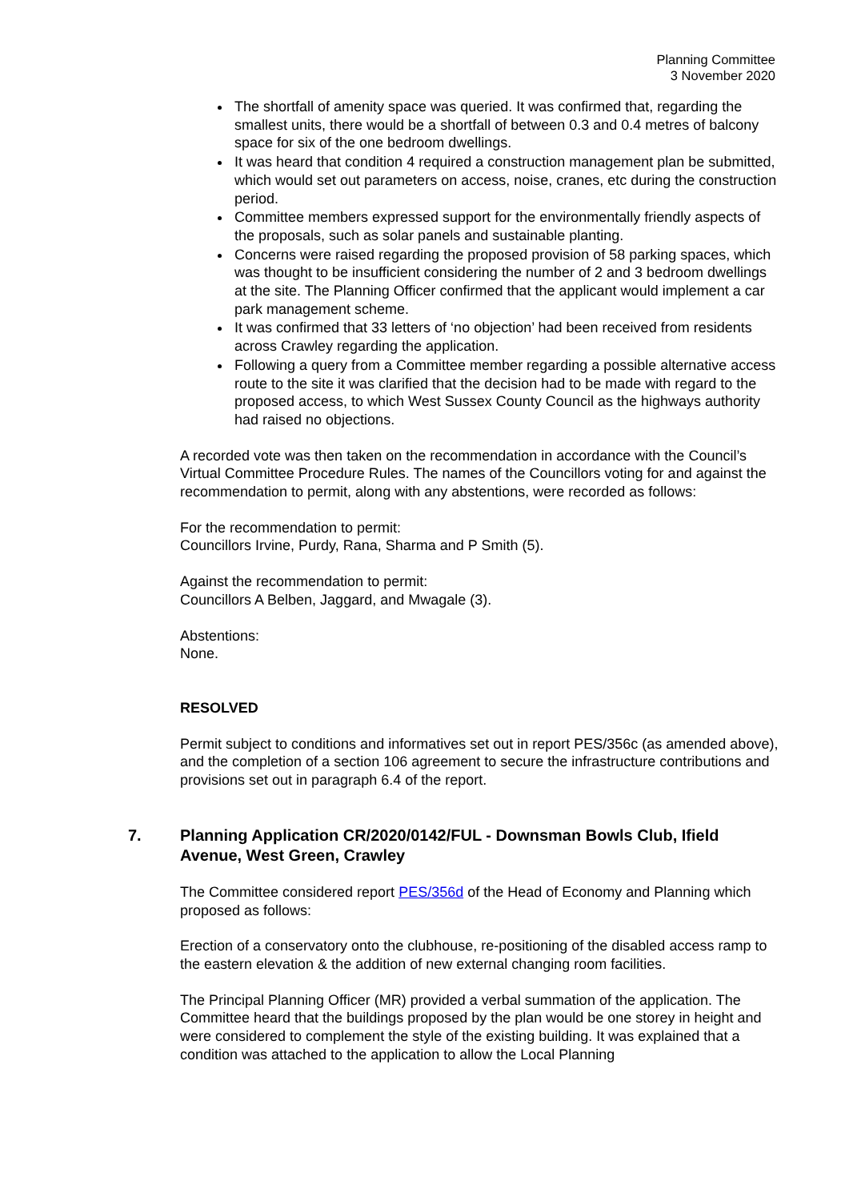Planning Committee
3 November 2020
The shortfall of amenity space was queried. It was confirmed that, regarding the smallest units, there would be a shortfall of between 0.3 and 0.4 metres of balcony space for six of the one bedroom dwellings.
It was heard that condition 4 required a construction management plan be submitted, which would set out parameters on access, noise, cranes, etc during the construction period.
Committee members expressed support for the environmentally friendly aspects of the proposals, such as solar panels and sustainable planting.
Concerns were raised regarding the proposed provision of 58 parking spaces, which was thought to be insufficient considering the number of 2 and 3 bedroom dwellings at the site. The Planning Officer confirmed that the applicant would implement a car park management scheme.
It was confirmed that 33 letters of ‘no objection’ had been received from residents across Crawley regarding the application.
Following a query from a Committee member regarding a possible alternative access route to the site it was clarified that the decision had to be made with regard to the proposed access, to which West Sussex County Council as the highways authority had raised no objections.
A recorded vote was then taken on the recommendation in accordance with the Council’s Virtual Committee Procedure Rules. The names of the Councillors voting for and against the recommendation to permit, along with any abstentions, were recorded as follows:
For the recommendation to permit:
Councillors Irvine, Purdy, Rana, Sharma and P Smith (5).
Against the recommendation to permit:
Councillors A Belben, Jaggard, and Mwagale (3).
Abstentions:
None.
RESOLVED
Permit subject to conditions and informatives set out in report PES/356c (as amended above), and the completion of a section 106 agreement to secure the infrastructure contributions and provisions set out in paragraph 6.4 of the report.
7. Planning Application CR/2020/0142/FUL - Downsman Bowls Club, Ifield Avenue, West Green, Crawley
The Committee considered report PES/356d of the Head of Economy and Planning which proposed as follows:
Erection of a conservatory onto the clubhouse, re-positioning of the disabled access ramp to the eastern elevation & the addition of new external changing room facilities.
The Principal Planning Officer (MR) provided a verbal summation of the application. The Committee heard that the buildings proposed by the plan would be one storey in height and were considered to complement the style of the existing building. It was explained that a condition was attached to the application to allow the Local Planning